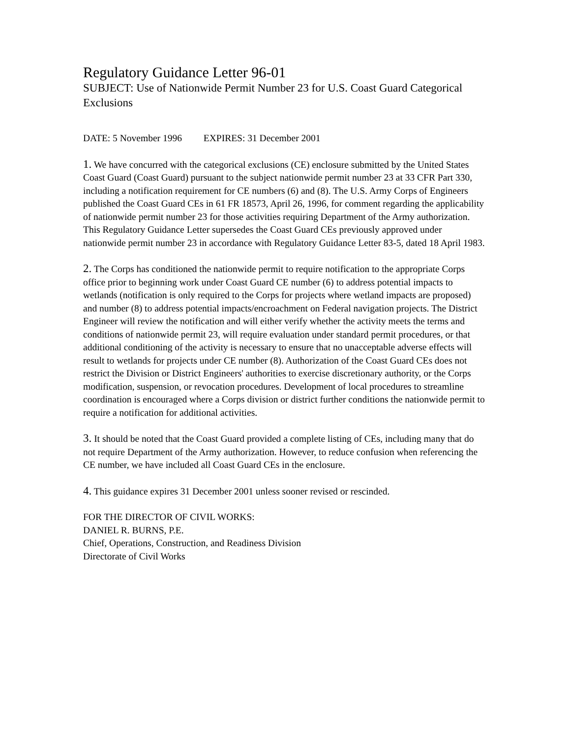Regulatory Guidance Letter 96-01
SUBJECT: Use of Nationwide Permit Number 23 for U.S. Coast Guard Categorical Exclusions
DATE: 5 November 1996 EXPIRES: 31 December 2001
1. We have concurred with the categorical exclusions (CE) enclosure submitted by the United States Coast Guard (Coast Guard) pursuant to the subject nationwide permit number 23 at 33 CFR Part 330, including a notification requirement for CE numbers (6) and (8). The U.S. Army Corps of Engineers published the Coast Guard CEs in 61 FR 18573, April 26, 1996, for comment regarding the applicability of nationwide permit number 23 for those activities requiring Department of the Army authorization. This Regulatory Guidance Letter supersedes the Coast Guard CEs previously approved under nationwide permit number 23 in accordance with Regulatory Guidance Letter 83-5, dated 18 April 1983.
2. The Corps has conditioned the nationwide permit to require notification to the appropriate Corps office prior to beginning work under Coast Guard CE number (6) to address potential impacts to wetlands (notification is only required to the Corps for projects where wetland impacts are proposed) and number (8) to address potential impacts/encroachment on Federal navigation projects. The District Engineer will review the notification and will either verify whether the activity meets the terms and conditions of nationwide permit 23, will require evaluation under standard permit procedures, or that additional conditioning of the activity is necessary to ensure that no unacceptable adverse effects will result to wetlands for projects under CE number (8). Authorization of the Coast Guard CEs does not restrict the Division or District Engineers' authorities to exercise discretionary authority, or the Corps modification, suspension, or revocation procedures. Development of local procedures to streamline coordination is encouraged where a Corps division or district further conditions the nationwide permit to require a notification for additional activities.
3. It should be noted that the Coast Guard provided a complete listing of CEs, including many that do not require Department of the Army authorization. However, to reduce confusion when referencing the CE number, we have included all Coast Guard CEs in the enclosure.
4. This guidance expires 31 December 2001 unless sooner revised or rescinded.
FOR THE DIRECTOR OF CIVIL WORKS:
DANIEL R. BURNS, P.E.
Chief, Operations, Construction, and Readiness Division
Directorate of Civil Works